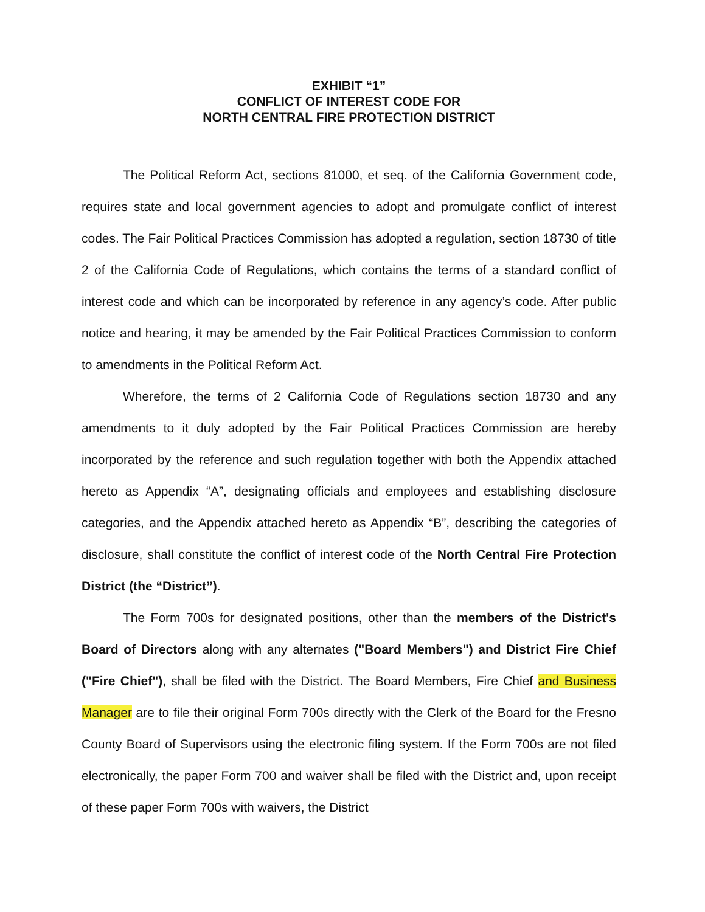EXHIBIT “1”
CONFLICT OF INTEREST CODE FOR
NORTH CENTRAL FIRE PROTECTION DISTRICT
The Political Reform Act, sections 81000, et seq. of the California Government code, requires state and local government agencies to adopt and promulgate conflict of interest codes. The Fair Political Practices Commission has adopted a regulation, section 18730 of title 2 of the California Code of Regulations, which contains the terms of a standard conflict of interest code and which can be incorporated by reference in any agency’s code. After public notice and hearing, it may be amended by the Fair Political Practices Commission to conform to amendments in the Political Reform Act.
Wherefore, the terms of 2 California Code of Regulations section 18730 and any amendments to it duly adopted by the Fair Political Practices Commission are hereby incorporated by the reference and such regulation together with both the Appendix attached hereto as Appendix “A”, designating officials and employees and establishing disclosure categories, and the Appendix attached hereto as Appendix “B”, describing the categories of disclosure, shall constitute the conflict of interest code of the North Central Fire Protection District (the “District”).
The Form 700s for designated positions, other than the members of the District's Board of Directors along with any alternates ("Board Members") and District Fire Chief ("Fire Chief"), shall be filed with the District. The Board Members, Fire Chief and Business Manager are to file their original Form 700s directly with the Clerk of the Board for the Fresno County Board of Supervisors using the electronic filing system. If the Form 700s are not filed electronically, the paper Form 700 and waiver shall be filed with the District and, upon receipt of these paper Form 700s with waivers, the District